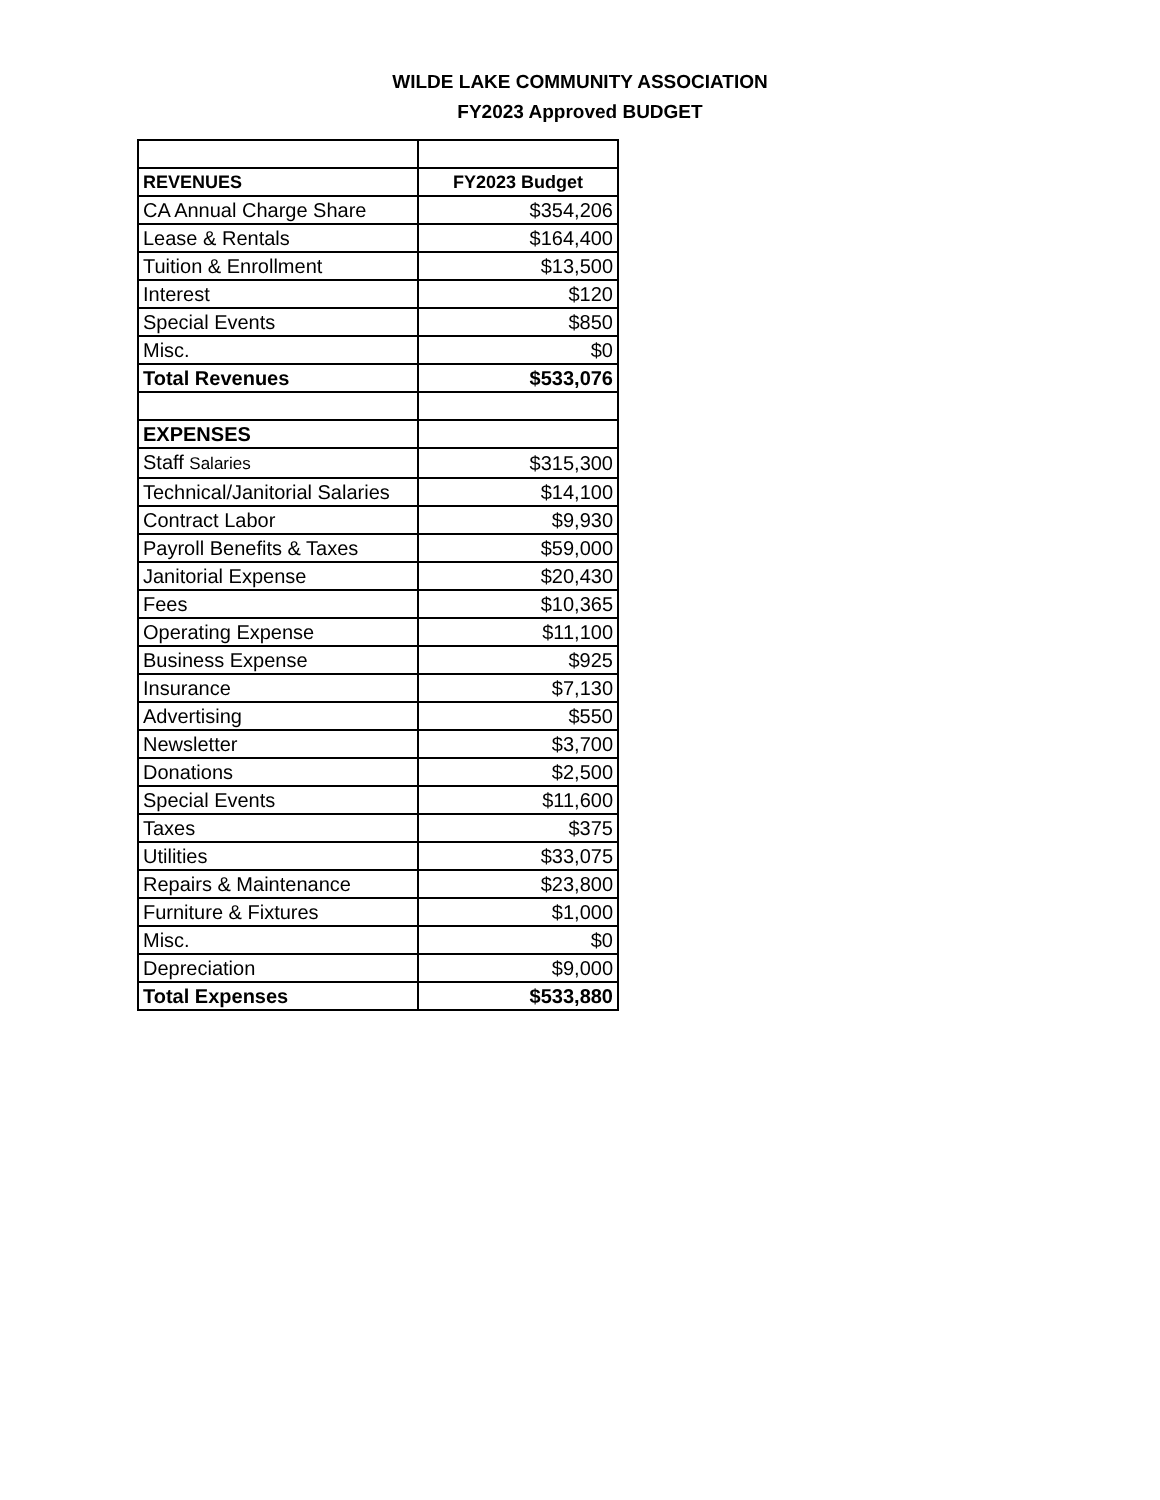WILDE LAKE COMMUNITY ASSOCIATION
FY2023 Approved BUDGET
| REVENUES | FY2023 Budget |
| --- | --- |
| CA Annual Charge Share | $354,206 |
| Lease & Rentals | $164,400 |
| Tuition & Enrollment | $13,500 |
| Interest | $120 |
| Special Events | $850 |
| Misc. | $0 |
| Total Revenues | $533,076 |
| EXPENSES | |
| Staff Salaries | $315,300 |
| Technical/Janitorial Salaries | $14,100 |
| Contract Labor | $9,930 |
| Payroll Benefits & Taxes | $59,000 |
| Janitorial Expense | $20,430 |
| Fees | $10,365 |
| Operating Expense | $11,100 |
| Business Expense | $925 |
| Insurance | $7,130 |
| Advertising | $550 |
| Newsletter | $3,700 |
| Donations | $2,500 |
| Special Events | $11,600 |
| Taxes | $375 |
| Utilities | $33,075 |
| Repairs & Maintenance | $23,800 |
| Furniture & Fixtures | $1,000 |
| Misc. | $0 |
| Depreciation | $9,000 |
| Total Expenses | $533,880 |